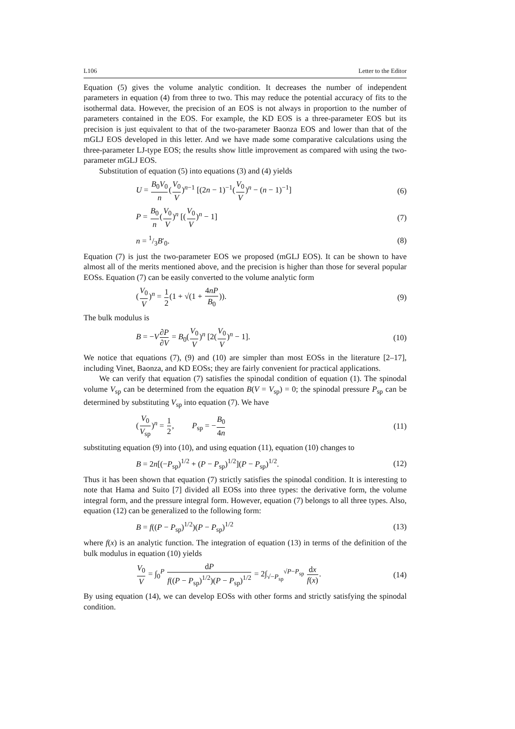L106 Letter to the Editor
Equation (5) gives the volume analytic condition. It decreases the number of independent parameters in equation (4) from three to two. This may reduce the potential accuracy of fits to the isothermal data. However, the precision of an EOS is not always in proportion to the number of parameters contained in the EOS. For example, the KD EOS is a three-parameter EOS but its precision is just equivalent to that of the two-parameter Baonza EOS and lower than that of the mGLJ EOS developed in this letter. And we have made some comparative calculations using the three-parameter LJ-type EOS; the results show little improvement as compared with using the two-parameter mGLJ EOS.
Substitution of equation (5) into equations (3) and (4) yields
U = B<sub>0</sub>V<sub>0</sub> n(V<sub>0</sub> V)<sup>n−1</sup> [(2n − 1)<sup>−1</sup>(V<sub>0</sub> V)<sup>n</sup> − (n − 1)<sup>−1</sup>] (6)
P = B<sub>0</sub> n(V<sub>0</sub> V)<sup>n</sup> [(V<sub>0</sub> V)<sup>n</sup> − 1] (7)
n = 1/3B′<sub>0</sub>. (8)
Equation (7) is just the two-parameter EOS we proposed (mGLJ EOS). It can be shown to have almost all of the merits mentioned above, and the precision is higher than those for several popular EOSs. Equation (7) can be easily converted to the volume analytic form
(V<sub>0</sub> V)<sup>n</sup> = 1 2(1 + √(1 + 4nP B<sub>0</sub>)). (9)
The bulk modulus is
B = −V∂P ∂V = B<sub>0</sub>(V<sub>0</sub> V)<sup>n</sup> [2(V<sub>0</sub> V)<sup>n</sup> − 1]. (10)
We notice that equations (7), (9) and (10) are simpler than most EOSs in the literature [2–17], including Vinet, Baonza, and KD EOSs; they are fairly convenient for practical applications.
We can verify that equation (7) satisfies the spinodal condition of equation (1). The spinodal volume V<sub>sp</sub> can be determined from the equation B(V = V<sub>sp</sub>) = 0; the spinodal pressure P<sub>sp</sub> can be determined by substituting V<sub>sp</sub> into equation (7). We have
(V<sub>0</sub> V<sub>sp</sub>)<sup>n</sup> = 1 2, P<sub>sp</sub> = −B<sub>0</sub> 4n (11)
substituting equation (9) into (10), and using equation (11), equation (10) changes to
B = 2n[(−P<sub>sp</sub>)<sup>1/2</sup> + (P − P<sub>sp</sub>)<sup>1/2</sup>](P − P<sub>sp</sub>)<sup>1/2</sup>. (12)
Thus it has been shown that equation (7) strictly satisfies the spinodal condition. It is interesting to note that Hama and Suito [7] divided all EOSs into three types: the derivative form, the volume integral form, and the pressure integral form. However, equation (7) belongs to all three types. Also, equation (12) can be generalized to the following form:
B = f((P − P<sub>sp</sub>)<sup>1/2</sup>)(P − P<sub>sp</sub>)<sup>1/2</sup> (13)
where f(x) is an analytic function. The integration of equation (13) in terms of the definition of the bulk modulus in equation (10) yields
V<sub>0</sub> V = ∫<sub>0</sub><sup>P</sup> dP f((P − P<sub>sp</sub>)<sup>1/2</sup>)(P − P<sub>sp</sub>)<sup>1/2</sup> = 2∫<sub>√−P<sub>sp</sub></sub><sup>√P−P<sub>sp</sub></sup> dx f(x). (14)
By using equation (14), we can develop EOSs with other forms and strictly satisfying the spinodal condition.